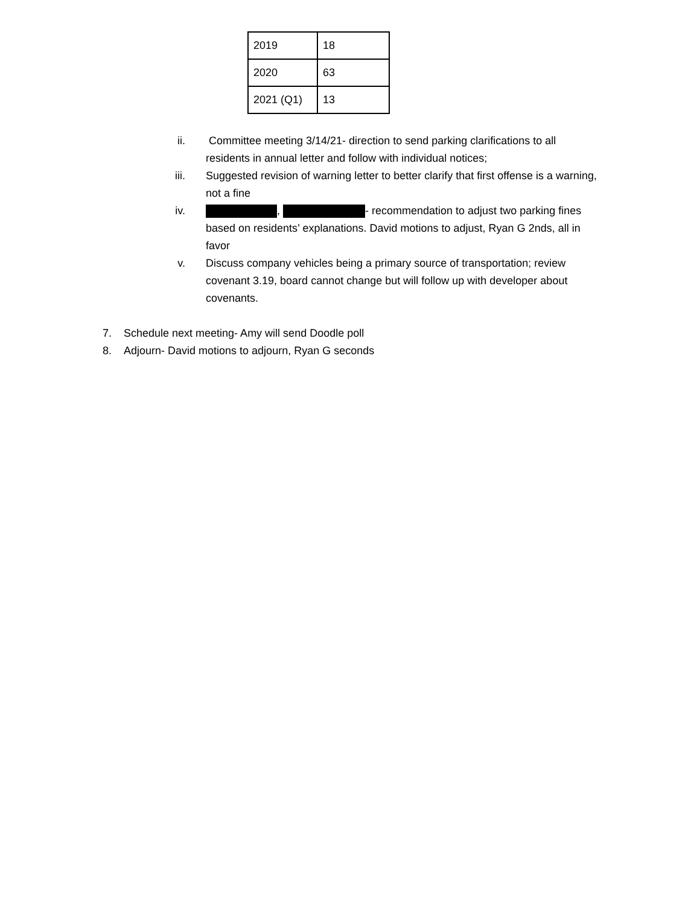| 2019 | 18 |
| 2020 | 63 |
| 2021 (Q1) | 13 |
ii. Committee meeting 3/14/21- direction to send parking clarifications to all residents in annual letter and follow with individual notices;
iii. Suggested revision of warning letter to better clarify that first offense is a warning, not a fine
iv. , - recommendation to adjust two parking fines based on residents’ explanations. David motions to adjust, Ryan G 2nds, all in favor
v. Discuss company vehicles being a primary source of transportation; review covenant 3.19, board cannot change but will follow up with developer about covenants.
7. Schedule next meeting- Amy will send Doodle poll
8. Adjourn- David motions to adjourn, Ryan G seconds